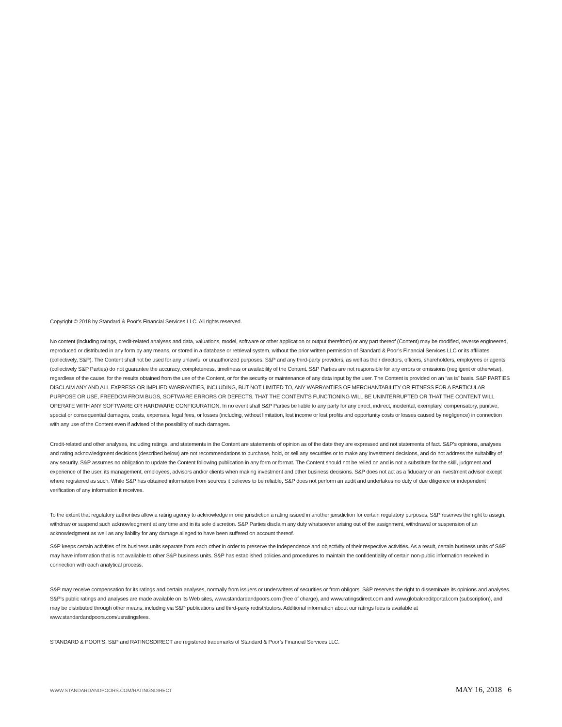Copyright © 2018 by Standard & Poor’s Financial Services LLC. All rights reserved.
No content (including ratings, credit-related analyses and data, valuations, model, software or other application or output therefrom) or any part thereof (Content) may be modified, reverse engineered, reproduced or distributed in any form by any means, or stored in a database or retrieval system, without the prior written permission of Standard & Poor’s Financial Services LLC or its affiliates (collectively, S&P). The Content shall not be used for any unlawful or unauthorized purposes. S&P and any third-party providers, as well as their directors, officers, shareholders, employees or agents (collectively S&P Parties) do not guarantee the accuracy, completeness, timeliness or availability of the Content. S&P Parties are not responsible for any errors or omissions (negligent or otherwise), regardless of the cause, for the results obtained from the use of the Content, or for the security or maintenance of any data input by the user. The Content is provided on an “as is” basis. S&P PARTIES DISCLAIM ANY AND ALL EXPRESS OR IMPLIED WARRANTIES, INCLUDING, BUT NOT LIMITED TO, ANY WARRANTIES OF MERCHANTABILITY OR FITNESS FOR A PARTICULAR PURPOSE OR USE, FREEDOM FROM BUGS, SOFTWARE ERRORS OR DEFECTS, THAT THE CONTENT’S FUNCTIONING WILL BE UNINTERRUPTED OR THAT THE CONTENT WILL OPERATE WITH ANY SOFTWARE OR HARDWARE CONFIGURATION. In no event shall S&P Parties be liable to any party for any direct, indirect, incidental, exemplary, compensatory, punitive, special or consequential damages, costs, expenses, legal fees, or losses (including, without limitation, lost income or lost profits and opportunity costs or losses caused by negligence) in connection with any use of the Content even if advised of the possibility of such damages.
Credit-related and other analyses, including ratings, and statements in the Content are statements of opinion as of the date they are expressed and not statements of fact. S&P’s opinions, analyses and rating acknowledgment decisions (described below) are not recommendations to purchase, hold, or sell any securities or to make any investment decisions, and do not address the suitability of any security. S&P assumes no obligation to update the Content following publication in any form or format. The Content should not be relied on and is not a substitute for the skill, judgment and experience of the user, its management, employees, advisors and/or clients when making investment and other business decisions. S&P does not act as a fiduciary or an investment advisor except where registered as such. While S&P has obtained information from sources it believes to be reliable, S&P does not perform an audit and undertakes no duty of due diligence or independent verification of any information it receives.
To the extent that regulatory authorities allow a rating agency to acknowledge in one jurisdiction a rating issued in another jurisdiction for certain regulatory purposes, S&P reserves the right to assign, withdraw or suspend such acknowledgment at any time and in its sole discretion. S&P Parties disclaim any duty whatsoever arising out of the assignment, withdrawal or suspension of an acknowledgment as well as any liability for any damage alleged to have been suffered on account thereof.
S&P keeps certain activities of its business units separate from each other in order to preserve the independence and objectivity of their respective activities. As a result, certain business units of S&P may have information that is not available to other S&P business units. S&P has established policies and procedures to maintain the confidentiality of certain non-public information received in connection with each analytical process.
S&P may receive compensation for its ratings and certain analyses, normally from issuers or underwriters of securities or from obligors. S&P reserves the right to disseminate its opinions and analyses. S&P's public ratings and analyses are made available on its Web sites, www.standardandpoors.com (free of charge), and www.ratingsdirect.com and www.globalcreditportal.com (subscription), and may be distributed through other means, including via S&P publications and third-party redistributors. Additional information about our ratings fees is available at www.standardandpoors.com/usratingsfees.
STANDARD & POOR’S, S&P and RATINGSDIRECT are registered trademarks of Standard & Poor’s Financial Services LLC.
WWW.STANDARDANDPOORS.COM/RATINGSDIRECT MAY 16, 2018 6